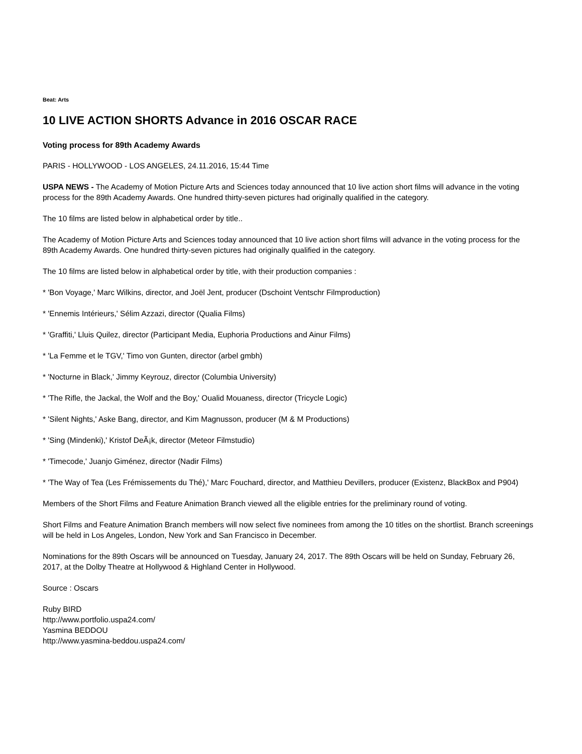Beat: Arts
10 LIVE ACTION SHORTS Advance in 2016 OSCAR RACE
Voting process for 89th Academy Awards
PARIS - HOLLYWOOD - LOS ANGELES, 24.11.2016, 15:44 Time
USPA NEWS - The Academy of Motion Picture Arts and Sciences today announced that 10 live action short films will advance in the voting process for the 89th Academy Awards. One hundred thirty-seven pictures had originally qualified in the category.
The 10 films are listed below in alphabetical order by title..
The Academy of Motion Picture Arts and Sciences today announced that 10 live action short films will advance in the voting process for the 89th Academy Awards. One hundred thirty-seven pictures had originally qualified in the category.
The 10 films are listed below in alphabetical order by title, with their production companies :
* 'Bon Voyage,' Marc Wilkins, director, and Joël Jent, producer (Dschoint Ventschr Filmproduction)
* 'Ennemis Intérieurs,' Sélim Azzazi, director (Qualia Films)
* 'Graffiti,' Lluis Quilez, director (Participant Media, Euphoria Productions and Ainur Films)
* 'La Femme et le TGV,' Timo von Gunten, director (arbel gmbh)
* 'Nocturne in Black,' Jimmy Keyrouz, director (Columbia University)
* 'The Rifle, the Jackal, the Wolf and the Boy,' Oualid Mouaness, director (Tricycle Logic)
* 'Silent Nights,' Aske Bang, director, and Kim Magnusson, producer (M & M Productions)
* 'Sing (Mindenki),' Kristof DeÃ¡k, director (Meteor Filmstudio)
* 'Timecode,' Juanjo Giménez, director (Nadir Films)
* 'The Way of Tea (Les Frémissements du Thé),' Marc Fouchard, director, and Matthieu Devillers, producer (Existenz, BlackBox and P904)
Members of the Short Films and Feature Animation Branch viewed all the eligible entries for the preliminary round of voting.
Short Films and Feature Animation Branch members will now select five nominees from among the 10 titles on the shortlist. Branch screenings will be held in Los Angeles, London, New York and San Francisco in December.
Nominations for the 89th Oscars will be announced on Tuesday, January 24, 2017. The 89th Oscars will be held on Sunday, February 26, 2017, at the Dolby Theatre at Hollywood & Highland Center in Hollywood.
Source : Oscars
Ruby BIRD
http://www.portfolio.uspa24.com/
Yasmina BEDDOU
http://www.yasmina-beddou.uspa24.com/